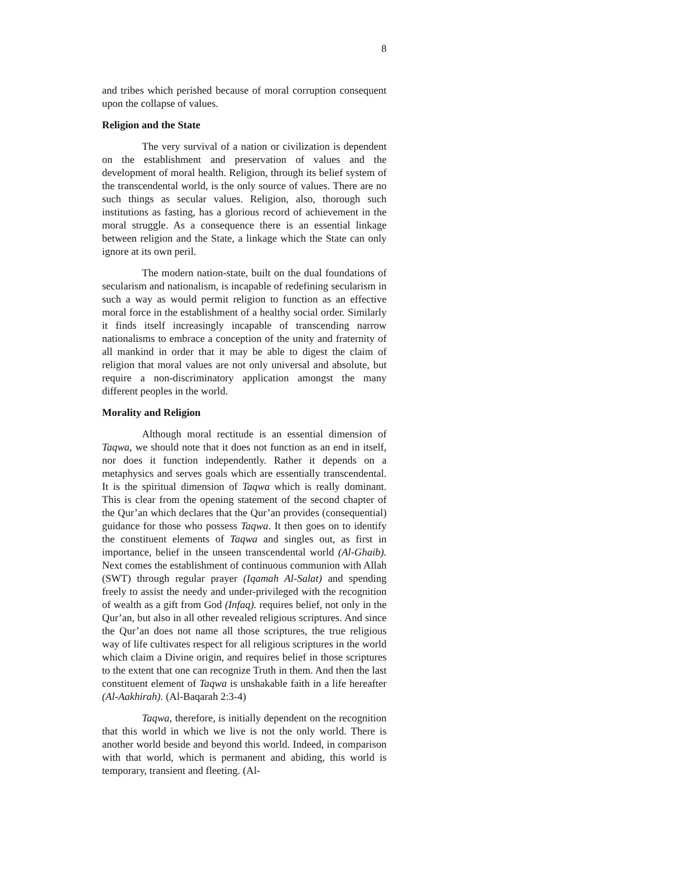8
and tribes which perished because of moral corruption consequent upon the collapse of values.
Religion and the State
The very survival of a nation or civilization is dependent on the establishment and preservation of values and the development of moral health. Religion, through its belief system of the transcendental world, is the only source of values. There are no such things as secular values. Religion, also, thorough such institutions as fasting, has a glorious record of achievement in the moral struggle. As a consequence there is an essential linkage between religion and the State, a linkage which the State can only ignore at its own peril.
The modern nation-state, built on the dual foundations of secularism and nationalism, is incapable of redefining secularism in such a way as would permit religion to function as an effective moral force in the establishment of a healthy social order. Similarly it finds itself increasingly incapable of transcending narrow nationalisms to embrace a conception of the unity and fraternity of all mankind in order that it may be able to digest the claim of religion that moral values are not only universal and absolute, but require a non-discriminatory application amongst the many different peoples in the world.
Morality and Religion
Although moral rectitude is an essential dimension of Taqwa, we should note that it does not function as an end in itself, nor does it function independently. Rather it depends on a metaphysics and serves goals which are essentially transcendental. It is the spiritual dimension of Taqwa which is really dominant. This is clear from the opening statement of the second chapter of the Qur’an which declares that the Qur’an provides (consequential) guidance for those who possess Taqwa. It then goes on to identify the constituent elements of Taqwa and singles out, as first in importance, belief in the unseen transcendental world (Al-Ghaib). Next comes the establishment of continuous communion with Allah (SWT) through regular prayer (Iqamah Al-Salat) and spending freely to assist the needy and under-privileged with the recognition of wealth as a gift from God (Infaq). requires belief, not only in the Qur’an, but also in all other revealed religious scriptures. And since the Qur’an does not name all those scriptures, the true religious way of life cultivates respect for all religious scriptures in the world which claim a Divine origin, and requires belief in those scriptures to the extent that one can recognize Truth in them. And then the last constituent element of Taqwa is unshakable faith in a life hereafter (Al-Aakhirah). (Al-Baqarah 2:3-4)
Taqwa, therefore, is initially dependent on the recognition that this world in which we live is not the only world. There is another world beside and beyond this world. Indeed, in comparison with that world, which is permanent and abiding, this world is temporary, transient and fleeting. (Al-